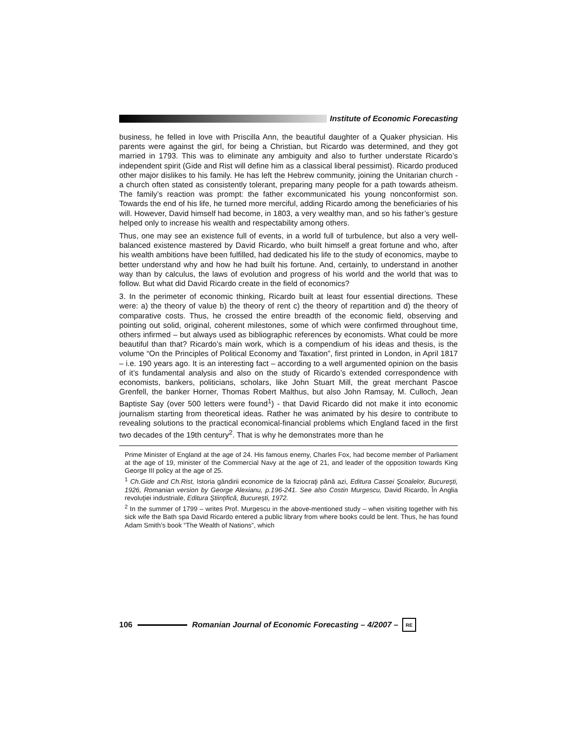Institute of Economic Forecasting
business, he felled in love with Priscilla Ann, the beautiful daughter of a Quaker physician. His parents were against the girl, for being a Christian, but Ricardo was determined, and they got married in 1793. This was to eliminate any ambiguity and also to further understate Ricardo’s independent spirit (Gide and Rist will define him as a classical liberal pessimist). Ricardo produced other major dislikes to his family. He has left the Hebrew community, joining the Unitarian church - a church often stated as consistently tolerant, preparing many people for a path towards atheism. The family’s reaction was prompt: the father excommunicated his young nonconformist son. Towards the end of his life, he turned more merciful, adding Ricardo among the beneficiaries of his will. However, David himself had become, in 1803, a very wealthy man, and so his father’s gesture helped only to increase his wealth and respectability among others.
Thus, one may see an existence full of events, in a world full of turbulence, but also a very well-balanced existence mastered by David Ricardo, who built himself a great fortune and who, after his wealth ambitions have been fulfilled, had dedicated his life to the study of economics, maybe to better understand why and how he had built his fortune. And, certainly, to understand in another way than by calculus, the laws of evolution and progress of his world and the world that was to follow. But what did David Ricardo create in the field of economics?
3. In the perimeter of economic thinking, Ricardo built at least four essential directions. These were: a) the theory of value b) the theory of rent c) the theory of repartition and d) the theory of comparative costs. Thus, he crossed the entire breadth of the economic field, observing and pointing out solid, original, coherent milestones, some of which were confirmed throughout time, others infirmed – but always used as bibliographic references by economists. What could be more beautiful than that? Ricardo’s main work, which is a compendium of his ideas and thesis, is the volume “On the Principles of Political Economy and Taxation”, first printed in London, in April 1817 – i.e. 190 years ago. It is an interesting fact – according to a well argumented opinion on the basis of it’s fundamental analysis and also on the study of Ricardo’s extended correspondence with economists, bankers, politicians, scholars, like John Stuart Mill, the great merchant Pascoe Grenfell, the banker Horner, Thomas Robert Malthus, but also John Ramsay, M. Culloch, Jean Baptiste Say (over 500 letters were found<sup>1</sup>) - that David Ricardo did not make it into economic journalism starting from theoretical ideas. Rather he was animated by his desire to contribute to revealing solutions to the practical economical-financial problems which England faced in the first two decades of the 19th century<sup>2</sup>. That is why he demonstrates more than he
Prime Minister of England at the age of 24. His famous enemy, Charles Fox, had become member of Parliament at the age of 19, minister of the Commercial Navy at the age of 21, and leader of the opposition towards King George III policy at the age of 25.
<sup>1</sup> Ch.Gide and Ch.Rist, Istoria gândirii economice de la fiziocraţi până azi, Editura Cassei Şcoalelor, Bucureşti, 1926, Romanian version by George Alexianu, p.196-241. See also Costin Murgescu, David Ricardo, În Anglia revoluţiei industriale, Editura Ştiinţifică, Bucureşti, 1972.
<sup>2</sup> In the summer of 1799 – writes Prof. Murgescu in the above-mentioned study – when visiting together with his sick wife the Bath spa David Ricardo entered a public library from where books could be lent. Thus, he has found Adam Smith’s book “The Wealth of Nations”, which
106
Romanian Journal of Economic Forecasting – 4/2007 –
RE